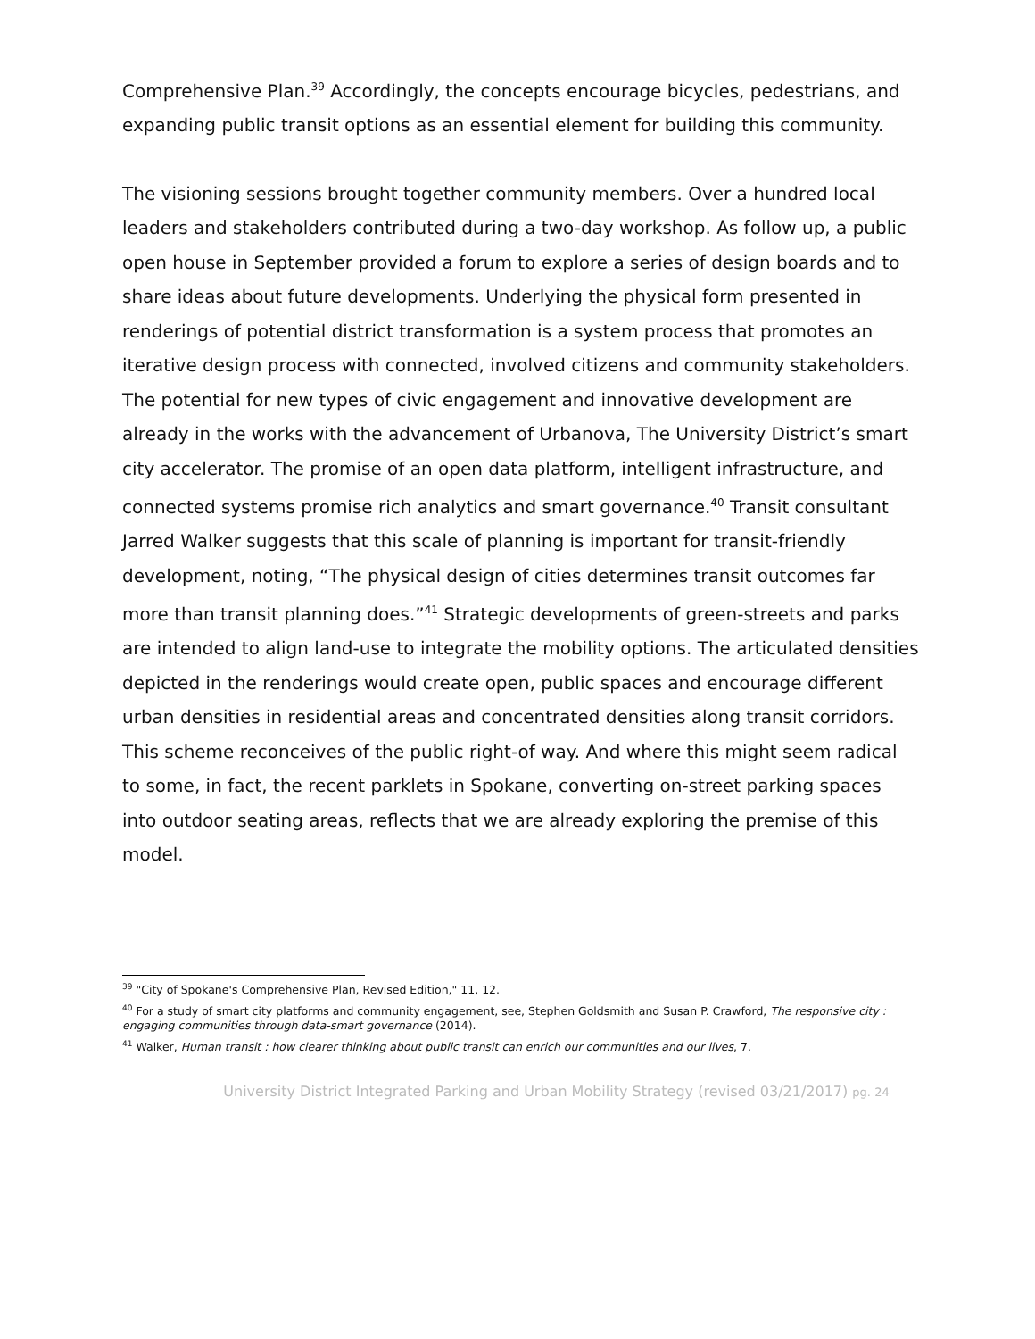Comprehensive Plan.<sup>39</sup> Accordingly, the concepts encourage bicycles, pedestrians, and expanding public transit options as an essential element for building this community.
The visioning sessions brought together community members. Over a hundred local leaders and stakeholders contributed during a two-day workshop. As follow up, a public open house in September provided a forum to explore a series of design boards and to share ideas about future developments. Underlying the physical form presented in renderings of potential district transformation is a system process that promotes an iterative design process with connected, involved citizens and community stakeholders. The potential for new types of civic engagement and innovative development are already in the works with the advancement of Urbanova, The University District’s smart city accelerator. The promise of an open data platform, intelligent infrastructure, and connected systems promise rich analytics and smart governance.<sup>40</sup> Transit consultant Jarred Walker suggests that this scale of planning is important for transit-friendly development, noting, “The physical design of cities determines transit outcomes far more than transit planning does.”<sup>41</sup> Strategic developments of green-streets and parks are intended to align land-use to integrate the mobility options. The articulated densities depicted in the renderings would create open, public spaces and encourage different urban densities in residential areas and concentrated densities along transit corridors. This scheme reconceives of the public right-of way. And where this might seem radical to some, in fact, the recent parklets in Spokane, converting on-street parking spaces into outdoor seating areas, reflects that we are already exploring the premise of this model.
<sup>39</sup> "City of Spokane's Comprehensive Plan, Revised Edition," 11, 12.
<sup>40</sup> For a study of smart city platforms and community engagement, see, Stephen Goldsmith and Susan P. Crawford, The responsive city : engaging communities through data-smart governance (2014).
<sup>41</sup> Walker, Human transit : how clearer thinking about public transit can enrich our communities and our lives, 7.
University District Integrated Parking and Urban Mobility Strategy (revised 03/21/2017) pg. 24